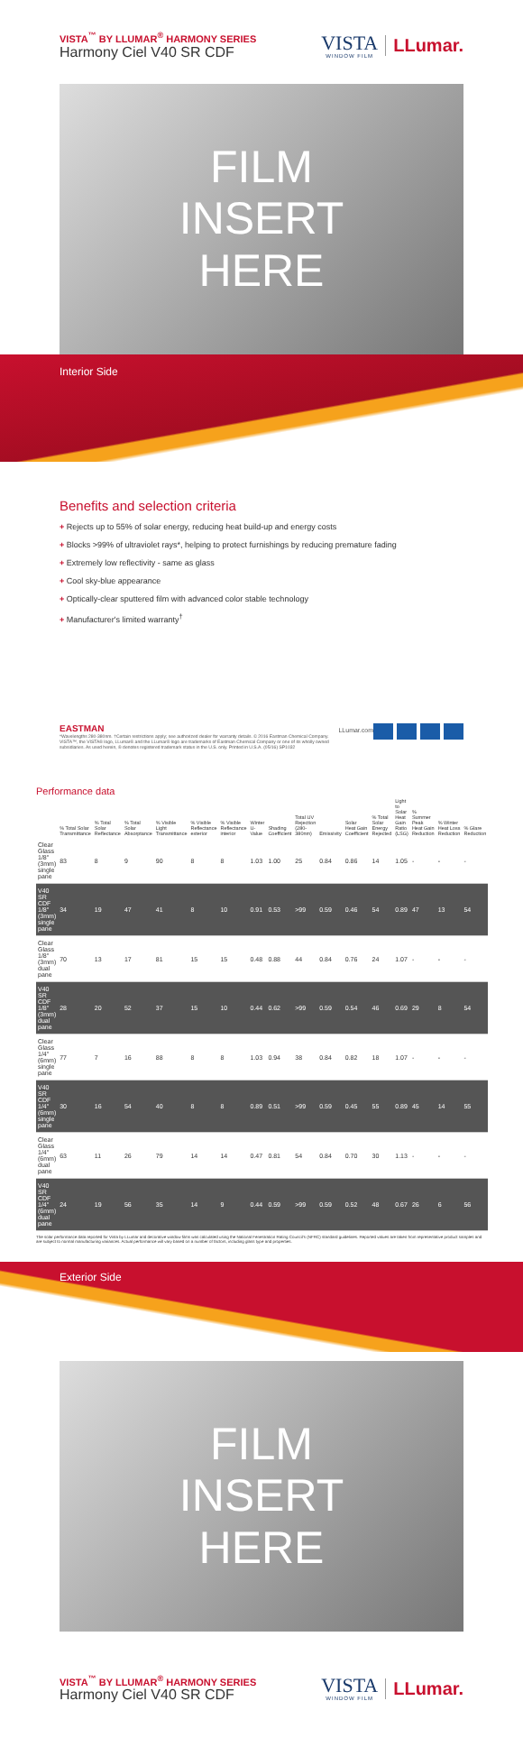VISTA<sup>™</sup> BY LLUMAR<sup>®</sup> HARMONY SERIES
Harmony Ciel V40 SR CDF
VISTA
WINDOW FILM
LLumar.
FILM
INSERT
HERE
Interior Side
Benefits and selection criteria
+ Rejects up to 55% of solar energy, reducing heat build-up and energy costs
+ Blocks >99% of ultraviolet rays*, helping to protect furnishings by reducing premature fading
+ Extremely low reflectivity - same as glass
+ Cool sky-blue appearance
+ Optically-clear sputtered film with advanced color stable technology
+ Manufacturer's limited warranty<sup>†</sup>
EASTMAN
*Wavelengths 280-380nm. †Certain restrictions apply; see authorized dealer for warranty details. © 2016 Eastman Chemical Company. VISTA™, the VISTA® logo, LLumar® and the LLumar® logo are trademarks of Eastman Chemical Company or one of its wholly owned subsidiaries. As used herein, ® denotes registered trademark status in the U.S. only. Printed in U.S.A. (05/16) SP1032
LLumar.com
Performance data
| | % Total Solar Transmittance | % Total Solar Reflectance | % Total Solar Absorptance | % Visible Light Transmittance | % Visible Reflectance exterior | % Visible Reflectance interior | Winter U-Value | Shading Coefficient | Total UV Rejection (280-380nm) | Emissivity | Solar Heat Gain Coefficient | % Total Solar Energy Rejected | Light to Solar Heat Gain Ratio (LSG) | % Summer Peak Heat Gain Reduction | % Winter Heat Loss Reduction | % Glare Reduction |
| --- | --- | --- | --- | --- | --- | --- | --- | --- | --- | --- | --- | --- | --- | --- | --- | --- |
| Clear Glass 1/8" (3mm) single pane | 83 | 8 | 9 | 90 | 8 | 8 | 1.03 | 1.00 | 25 | 0.84 | 0.86 | 14 | 1.05 | - | - | - |
| V40 SR CDF 1/8" (3mm) single pane | 34 | 19 | 47 | 41 | 8 | 10 | 0.91 | 0.53 | >99 | 0.59 | 0.46 | 54 | 0.89 | 47 | 13 | 54 |
| Clear Glass 1/8" (3mm) dual pane | 70 | 13 | 17 | 81 | 15 | 15 | 0.48 | 0.88 | 44 | 0.84 | 0.76 | 24 | 1.07 | - | - | - |
| V40 SR CDF 1/8" (3mm) dual pane | 28 | 20 | 52 | 37 | 15 | 10 | 0.44 | 0.62 | >99 | 0.59 | 0.54 | 46 | 0.69 | 29 | 8 | 54 |
| Clear Glass 1/4" (6mm) single pane | 77 | 7 | 16 | 88 | 8 | 8 | 1.03 | 0.94 | 38 | 0.84 | 0.82 | 18 | 1.07 | - | - | - |
| V40 SR CDF 1/4" (6mm) single pane | 30 | 16 | 54 | 40 | 8 | 8 | 0.89 | 0.51 | >99 | 0.59 | 0.45 | 55 | 0.89 | 45 | 14 | 55 |
| Clear Glass 1/4" (6mm) dual pane | 63 | 11 | 26 | 79 | 14 | 14 | 0.47 | 0.81 | 54 | 0.84 | 0.70 | 30 | 1.13 | - | - | - |
| V40 SR CDF 1/4" (6mm) dual pane | 24 | 19 | 56 | 35 | 14 | 9 | 0.44 | 0.59 | >99 | 0.59 | 0.52 | 48 | 0.67 | 26 | 6 | 56 |
The solar performance data reported for Vista by LLumar and decorative window films was calculated using the National Fenestration Rating Council's (NFRC) standard guidelines. Reported values are taken from representative product samples and are subject to normal manufacturing variances. Actual performance will vary based on a number of factors, including glass type and properties.
Exterior Side
FILM
INSERT
HERE
VISTA<sup>™</sup> BY LLUMAR<sup>®</sup> HARMONY SERIES
Harmony Ciel V40 SR CDF
VISTA
WINDOW FILM
LLumar.